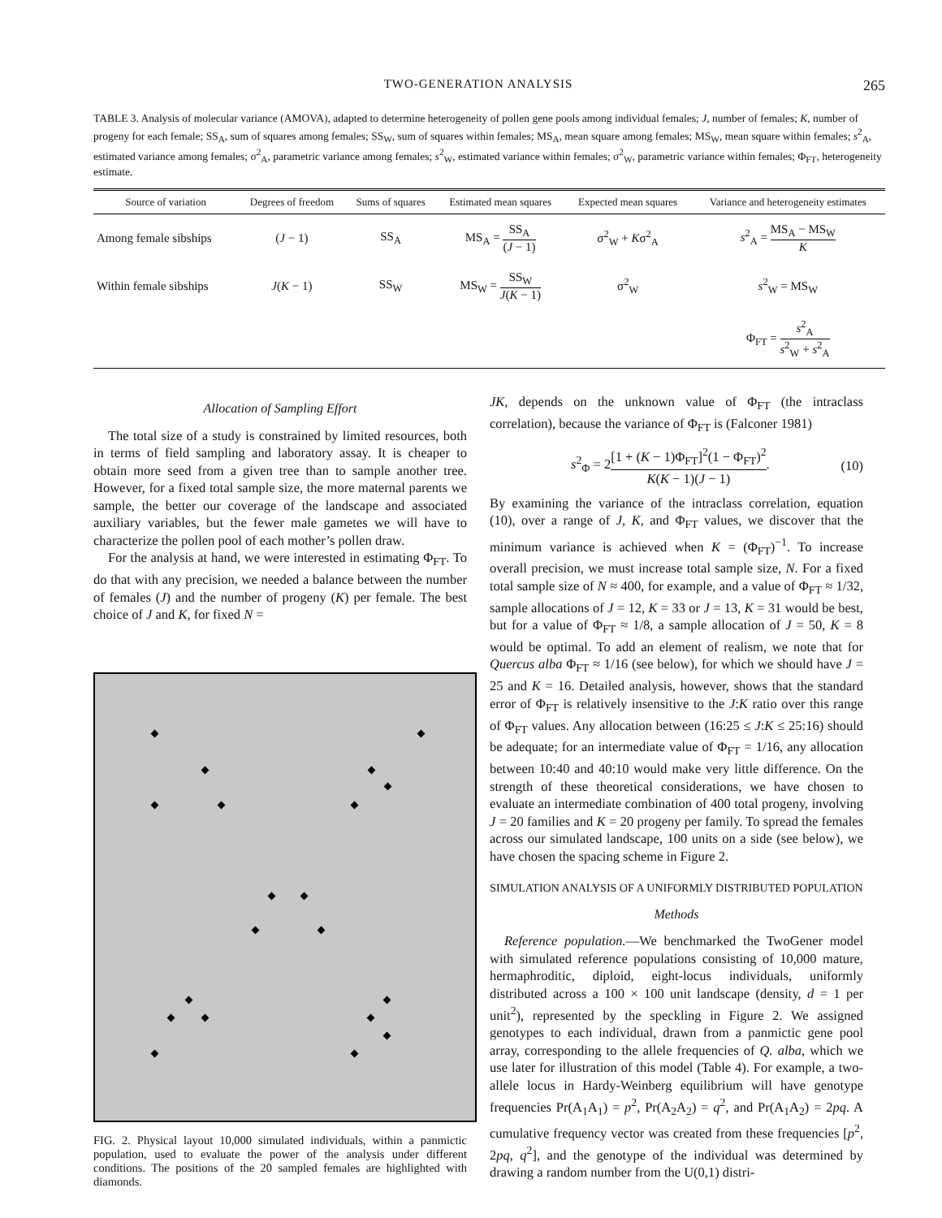TWO-GENERATION ANALYSIS 265
TABLE 3. Analysis of molecular variance (AMOVA), adapted to determine heterogeneity of pollen gene pools among individual females; J, number of females; K, number of progeny for each female; SS<sub>A</sub>, sum of squares among females; SS<sub>W</sub>, sum of squares within females; MS<sub>A</sub>, mean square among females; MS<sub>W</sub>, mean square within females; s<sup>2</sup><sub>A</sub>, estimated variance among females; σ<sup>2</sup><sub>A</sub>, parametric variance among females; s<sup>2</sup><sub>W</sub>, estimated variance within females; σ<sup>2</sup><sub>W</sub>, parametric variance within females; Φ<sub>FT</sub>, heterogeneity estimate.
| Source of variation | Degrees of freedom | Sums of squares | Estimated mean squares | Expected mean squares | Variance and heterogeneity estimates |
| --- | --- | --- | --- | --- | --- |
| Among female sibships | ( J − 1) | SS<sub>A</sub> | MS<sub>A</sub> = SS<sub>A</sub> ( J − 1) | σ<sup>2</sup><sub>W</sub> + K σ<sup>2</sup><sub>A</sub> | s<sup>2</sup><sub>A</sub> = MS<sub>A</sub> − MS<sub>W</sub> K |
| Within female sibships | J ( K − 1) | SS<sub>W</sub> | MS<sub>W</sub> = SS<sub>W</sub> J ( K − 1) | σ<sup>2</sup><sub>W</sub> | s<sup>2</sup><sub>W</sub> = MS<sub>W</sub> |
| | | | | | Φ<sub>FT</sub> = s<sup>2</sup><sub>A</sub> s<sup>2</sup><sub>W</sub> + s<sup>2</sup><sub>A</sub> |
Allocation of Sampling Effort
The total size of a study is constrained by limited resources, both in terms of field sampling and laboratory assay. It is cheaper to obtain more seed from a given tree than to sample another tree. However, for a fixed total sample size, the more maternal parents we sample, the better our coverage of the landscape and associated auxiliary variables, but the fewer male gametes we will have to characterize the pollen pool of each mother’s pollen draw.
For the analysis at hand, we were interested in estimating Φ<sub>FT</sub>. To do that with any precision, we needed a balance between the number of females (J) and the number of progeny (K) per female. The best choice of J and K, for fixed N =
FIG. 2. Physical layout 10,000 simulated individuals, within a panmictic population, used to evaluate the power of the analysis under different conditions. The positions of the 20 sampled females are highlighted with diamonds.
JK, depends on the unknown value of Φ<sub>FT</sub> (the intraclass correlation), because the variance of Φ<sub>FT</sub> is (Falconer 1981)
s<sup>2</sup><sub>Φ</sub> = 2[1 + (K − 1)Φ<sub>FT</sub>]<sup>2</sup>(1 − Φ<sub>FT</sub>)<sup>2</sup> K(K − 1)(J − 1). (10)
By examining the variance of the intraclass correlation, equation (10), over a range of J, K, and Φ<sub>FT</sub> values, we discover that the minimum variance is achieved when K = (Φ<sub>FT</sub>)<sup>−1</sup>. To increase overall precision, we must increase total sample size, N. For a fixed total sample size of N ≈ 400, for example, and a value of Φ<sub>FT</sub> ≈ 1/32, sample allocations of J = 12, K = 33 or J = 13, K = 31 would be best, but for a value of Φ<sub>FT</sub> ≈ 1/8, a sample allocation of J = 50, K = 8 would be optimal. To add an element of realism, we note that for Quercus alba Φ<sub>FT</sub> ≈ 1/16 (see below), for which we should have J = 25 and K = 16. Detailed analysis, however, shows that the standard error of Φ<sub>FT</sub> is relatively insensitive to the J:K ratio over this range of Φ<sub>FT</sub> values. Any allocation between (16:25 ≤ J:K ≤ 25:16) should be adequate; for an intermediate value of Φ<sub>FT</sub> = 1/16, any allocation between 10:40 and 40:10 would make very little difference. On the strength of these theoretical considerations, we have chosen to evaluate an intermediate combination of 400 total progeny, involving J = 20 families and K = 20 progeny per family. To spread the females across our simulated landscape, 100 units on a side (see below), we have chosen the spacing scheme in Figure 2.
SIMULATION ANALYSIS OF A UNIFORMLY DISTRIBUTED POPULATION
Methods
Reference population.—We benchmarked the TwoGener model with simulated reference populations consisting of 10,000 mature, hermaphroditic, diploid, eight-locus individuals, uniformly distributed across a 100 × 100 unit landscape (density, d = 1 per unit<sup>2</sup>), represented by the speckling in Figure 2. We assigned genotypes to each individual, drawn from a panmictic gene pool array, corresponding to the allele frequencies of Q. alba, which we use later for illustration of this model (Table 4). For example, a two-allele locus in Hardy-Weinberg equilibrium will have genotype frequencies Pr(A<sub>1</sub>A<sub>1</sub>) = p<sup>2</sup>, Pr(A<sub>2</sub>A<sub>2</sub>) = q<sup>2</sup>, and Pr(A<sub>1</sub>A<sub>2</sub>) = 2pq. A cumulative frequency vector was created from these frequencies [p<sup>2</sup>, 2pq, q<sup>2</sup>], and the genotype of the individual was determined by drawing a random number from the U(0,1) distri-